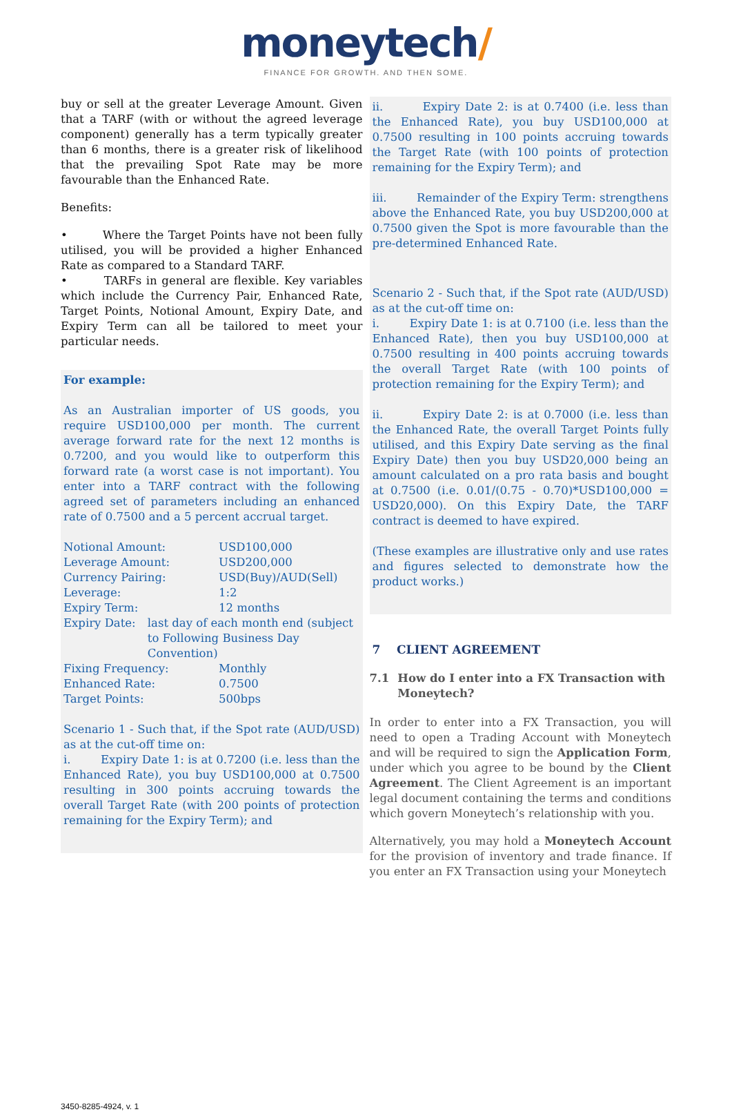moneytech/
FINANCE FOR GROWTH. AND THEN SOME.
buy or sell at the greater Leverage Amount. Given that a TARF (with or without the agreed leverage component) generally has a term typically greater than 6 months, there is a greater risk of likelihood that the prevailing Spot Rate may be more favourable than the Enhanced Rate.
Benefits:
• Where the Target Points have not been fully utilised, you will be provided a higher Enhanced Rate as compared to a Standard TARF.
• TARFs in general are flexible. Key variables which include the Currency Pair, Enhanced Rate, Target Points, Notional Amount, Expiry Date, and Expiry Term can all be tailored to meet your particular needs.
For example:
As an Australian importer of US goods, you require USD100,000 per month. The current average forward rate for the next 12 months is 0.7200, and you would like to outperform this forward rate (a worst case is not important). You enter into a TARF contract with the following agreed set of parameters including an enhanced rate of 0.7500 and a 5 percent accrual target.
Notional Amount: USD100,000
Leverage Amount: USD200,000
Currency Pairing: USD(Buy)/AUD(Sell)
Leverage: 1:2
Expiry Term: 12 months
Expiry Date: last day of each month end (subject to Following Business Day Convention)
Fixing Frequency: Monthly
Enhanced Rate: 0.7500
Target Points: 500bps
Scenario 1 - Such that, if the Spot rate (AUD/USD) as at the cut-off time on:
i. Expiry Date 1: is at 0.7200 (i.e. less than the Enhanced Rate), you buy USD100,000 at 0.7500 resulting in 300 points accruing towards the overall Target Rate (with 200 points of protection remaining for the Expiry Term); and
ii. Expiry Date 2: is at 0.7400 (i.e. less than the Enhanced Rate), you buy USD100,000 at 0.7500 resulting in 100 points accruing towards the Target Rate (with 100 points of protection remaining for the Expiry Term); and
iii. Remainder of the Expiry Term: strengthens above the Enhanced Rate, you buy USD200,000 at 0.7500 given the Spot is more favourable than the pre-determined Enhanced Rate.
Scenario 2 - Such that, if the Spot rate (AUD/USD) as at the cut-off time on:
i. Expiry Date 1: is at 0.7100 (i.e. less than the Enhanced Rate), then you buy USD100,000 at 0.7500 resulting in 400 points accruing towards the overall Target Rate (with 100 points of protection remaining for the Expiry Term); and
ii. Expiry Date 2: is at 0.7000 (i.e. less than the Enhanced Rate, the overall Target Points fully utilised, and this Expiry Date serving as the final Expiry Date) then you buy USD20,000 being an amount calculated on a pro rata basis and bought at 0.7500 (i.e. 0.01/(0.75 - 0.70)*USD100,000 = USD20,000). On this Expiry Date, the TARF contract is deemed to have expired.
(These examples are illustrative only and use rates and figures selected to demonstrate how the product works.)
7 CLIENT AGREEMENT
7.1 How do I enter into a FX Transaction with Moneytech?
In order to enter into a FX Transaction, you will need to open a Trading Account with Moneytech and will be required to sign the Application Form, under which you agree to be bound by the Client Agreement. The Client Agreement is an important legal document containing the terms and conditions which govern Moneytech’s relationship with you.
Alternatively, you may hold a Moneytech Account for the provision of inventory and trade finance. If you enter an FX Transaction using your Moneytech
3450-8285-4924, v. 1